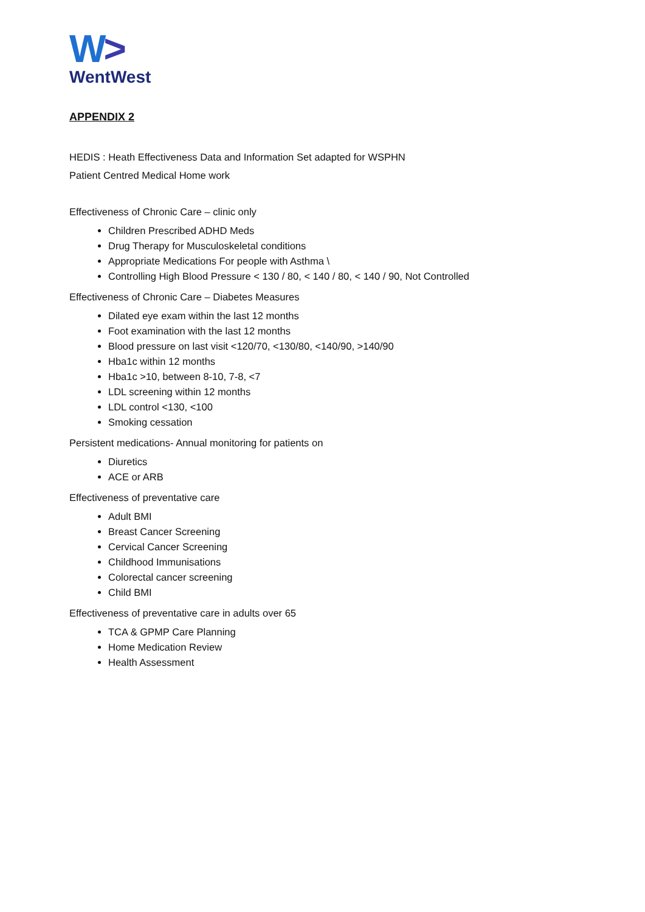W>
WentWest
APPENDIX 2
HEDIS : Heath Effectiveness Data and Information Set adapted for WSPHN
Patient Centred Medical Home work
Effectiveness of Chronic Care – clinic only
Children Prescribed ADHD Meds
Drug Therapy for Musculoskeletal conditions
Appropriate Medications For people with Asthma \
Controlling High Blood Pressure < 130 / 80, < 140 / 80, < 140 / 90, Not Controlled
Effectiveness of Chronic Care – Diabetes Measures
Dilated eye exam within the last 12 months
Foot examination with the last 12 months
Blood pressure on last visit <120/70, <130/80, <140/90, >140/90
Hba1c within 12 months
Hba1c >10, between 8-10, 7-8, <7
LDL screening within 12 months
LDL control <130, <100
Smoking cessation
Persistent medications- Annual monitoring for patients on
Diuretics
ACE or ARB
Effectiveness of preventative care
Adult BMI
Breast Cancer Screening
Cervical Cancer Screening
Childhood Immunisations
Colorectal cancer screening
Child BMI
Effectiveness of preventative care in adults over 65
TCA & GPMP Care Planning
Home Medication Review
Health Assessment